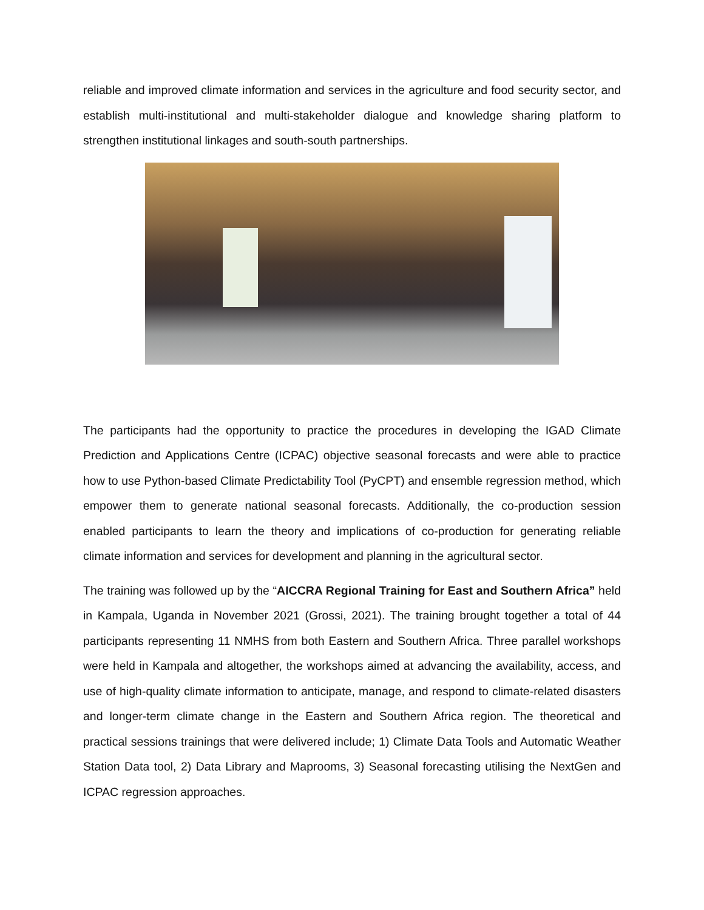reliable and improved climate information and services in the agriculture and food security sector, and establish multi-institutional and multi-stakeholder dialogue and knowledge sharing platform to strengthen institutional linkages and south-south partnerships.
The participants had the opportunity to practice the procedures in developing the IGAD Climate Prediction and Applications Centre (ICPAC) objective seasonal forecasts and were able to practice how to use Python-based Climate Predictability Tool (PyCPT) and ensemble regression method, which empower them to generate national seasonal forecasts. Additionally, the co-production session enabled participants to learn the theory and implications of co-production for generating reliable climate information and services for development and planning in the agricultural sector.
The training was followed up by the “AICCRA Regional Training for East and Southern Africa” held in Kampala, Uganda in November 2021 (Grossi, 2021). The training brought together a total of 44 participants representing 11 NMHS from both Eastern and Southern Africa. Three parallel workshops were held in Kampala and altogether, the workshops aimed at advancing the availability, access, and use of high-quality climate information to anticipate, manage, and respond to climate-related disasters and longer-term climate change in the Eastern and Southern Africa region. The theoretical and practical sessions trainings that were delivered include; 1) Climate Data Tools and Automatic Weather Station Data tool, 2) Data Library and Maprooms, 3) Seasonal forecasting utilising the NextGen and ICPAC regression approaches.